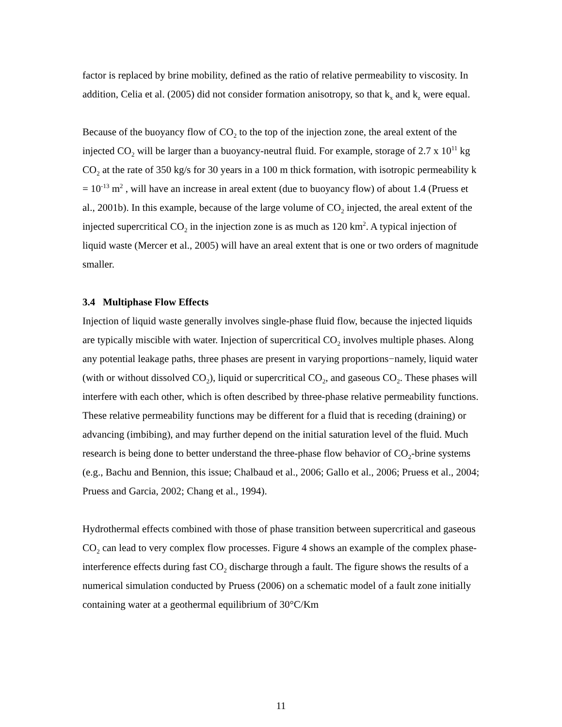factor is replaced by brine mobility, defined as the ratio of relative permeability to viscosity. In addition, Celia et al. (2005) did not consider formation anisotropy, so that k<sub>x</sub> and k<sub>z</sub> were equal.
Because of the buoyancy flow of CO<sub>2</sub> to the top of the injection zone, the areal extent of the injected CO<sub>2</sub> will be larger than a buoyancy-neutral fluid. For example, storage of 2.7 x 10<sup>11</sup> kg CO<sub>2</sub> at the rate of 350 kg/s for 30 years in a 100 m thick formation, with isotropic permeability k = 10<sup>-13</sup> m<sup>2</sup> , will have an increase in areal extent (due to buoyancy flow) of about 1.4 (Pruess et al., 2001b). In this example, because of the large volume of CO<sub>2</sub> injected, the areal extent of the injected supercritical CO<sub>2</sub> in the injection zone is as much as 120 km<sup>2</sup>. A typical injection of liquid waste (Mercer et al., 2005) will have an areal extent that is one or two orders of magnitude smaller.
3.4 Multiphase Flow Effects
Injection of liquid waste generally involves single-phase fluid flow, because the injected liquids are typically miscible with water. Injection of supercritical CO<sub>2</sub> involves multiple phases. Along any potential leakage paths, three phases are present in varying proportions−namely, liquid water (with or without dissolved CO<sub>2</sub>), liquid or supercritical CO<sub>2</sub>, and gaseous CO<sub>2</sub>. These phases will interfere with each other, which is often described by three-phase relative permeability functions. These relative permeability functions may be different for a fluid that is receding (draining) or advancing (imbibing), and may further depend on the initial saturation level of the fluid. Much research is being done to better understand the three-phase flow behavior of CO<sub>2</sub>-brine systems (e.g., Bachu and Bennion, this issue; Chalbaud et al., 2006; Gallo et al., 2006; Pruess et al., 2004; Pruess and Garcia, 2002; Chang et al., 1994).
Hydrothermal effects combined with those of phase transition between supercritical and gaseous CO<sub>2</sub> can lead to very complex flow processes. Figure 4 shows an example of the complex phase-interference effects during fast CO<sub>2</sub> discharge through a fault. The figure shows the results of a numerical simulation conducted by Pruess (2006) on a schematic model of a fault zone initially containing water at a geothermal equilibrium of 30°C/Km
11